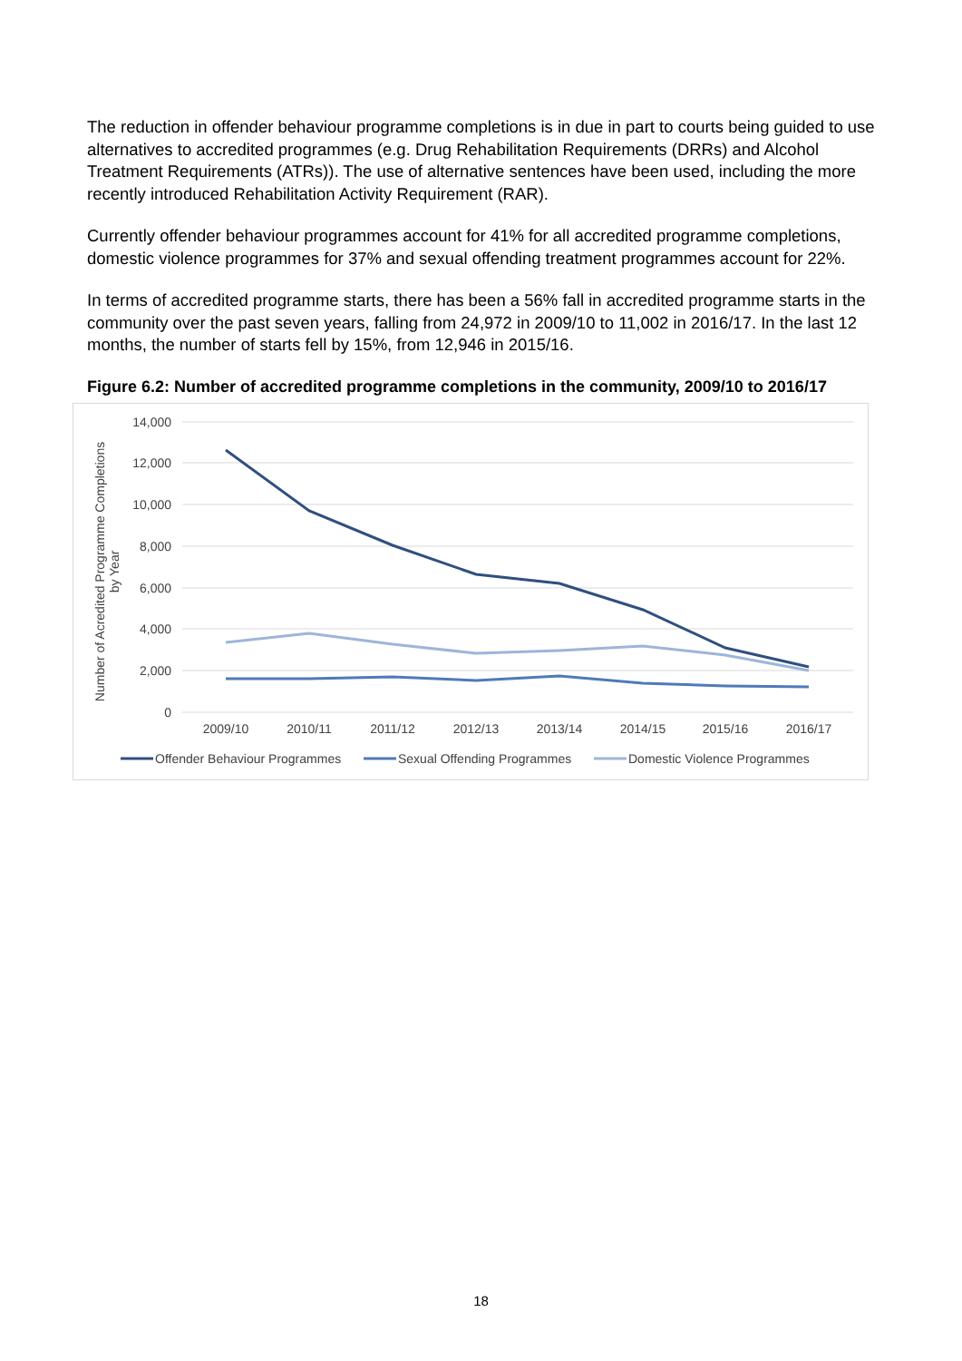The reduction in offender behaviour programme completions is in due in part to courts being guided to use alternatives to accredited programmes (e.g. Drug Rehabilitation Requirements (DRRs) and Alcohol Treatment Requirements (ATRs)). The use of alternative sentences have been used, including the more recently introduced Rehabilitation Activity Requirement (RAR).
Currently offender behaviour programmes account for 41% for all accredited programme completions, domestic violence programmes for 37% and sexual offending treatment programmes account for 22%.
In terms of accredited programme starts, there has been a 56% fall in accredited programme starts in the community over the past seven years, falling from 24,972 in 2009/10 to 11,002 in 2016/17. In the last 12 months, the number of starts fell by 15%, from 12,946 in 2015/16.
Figure 6.2: Number of accredited programme completions in the community, 2009/10 to 2016/17
14,000
12,000
10,000
8,000
6,000
4,000
2,000
0
2009/10
2010/11
2011/12
2012/13
2013/14
2014/15
2015/16
2016/17
Number of Acredited Programme Completions
by Year
Offender Behaviour Programmes
Sexual Offending Programmes
Domestic Violence Programmes
18